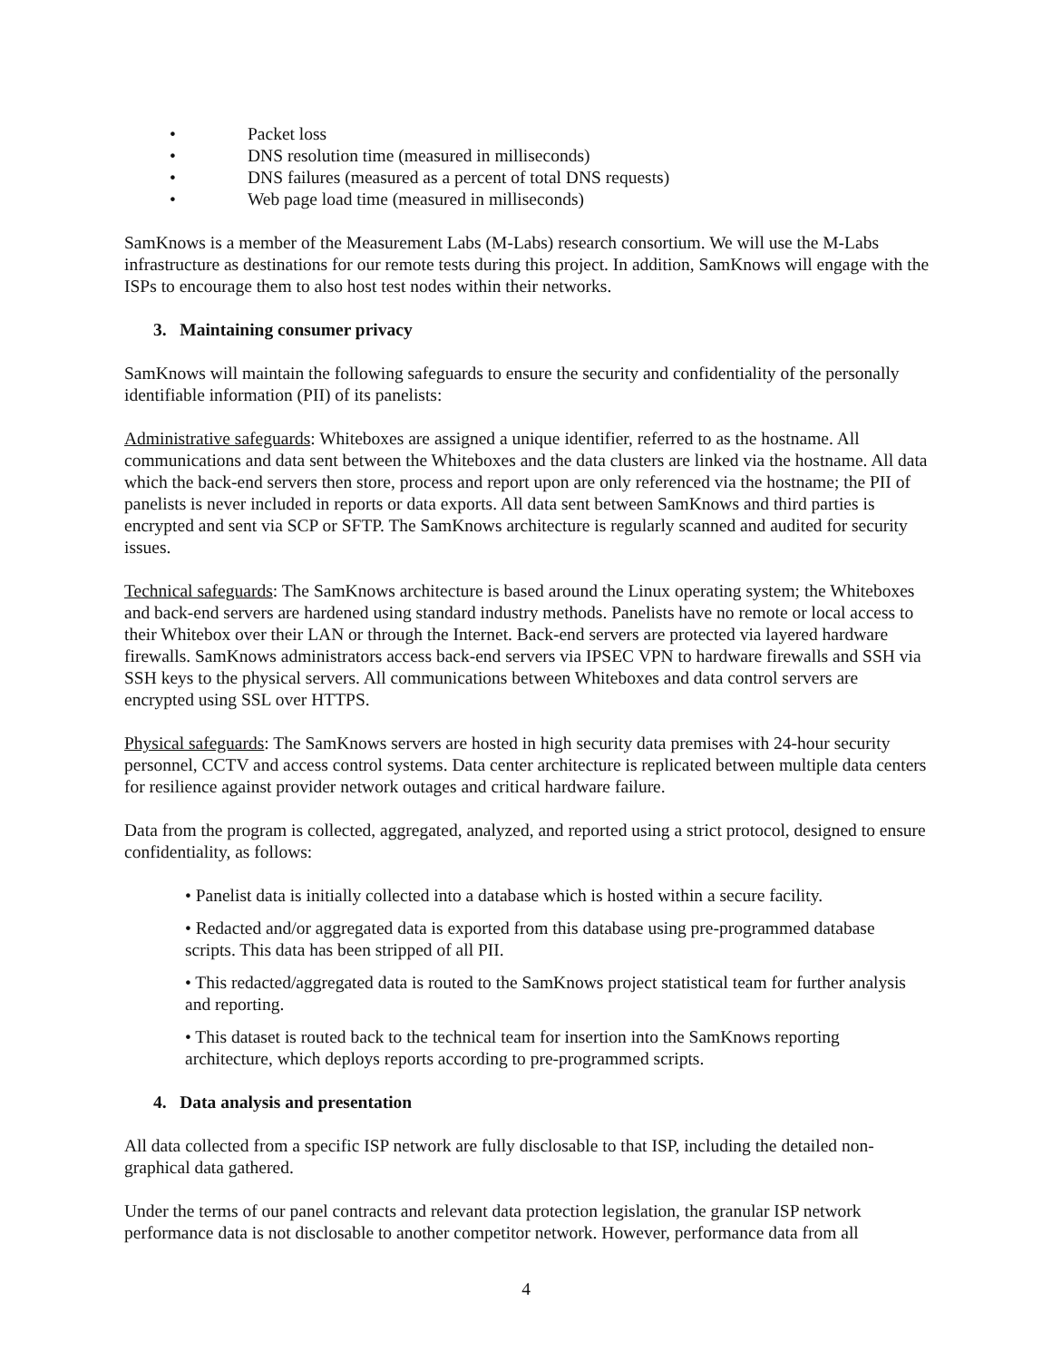• Packet loss
• DNS resolution time (measured in milliseconds)
• DNS failures (measured as a percent of total DNS requests)
• Web page load time (measured in milliseconds)
SamKnows is a member of the Measurement Labs (M-Labs) research consortium. We will use the M-Labs infrastructure as destinations for our remote tests during this project. In addition, SamKnows will engage with the ISPs to encourage them to also host test nodes within their networks.
3. Maintaining consumer privacy
SamKnows will maintain the following safeguards to ensure the security and confidentiality of the personally identifiable information (PII) of its panelists:
Administrative safeguards: Whiteboxes are assigned a unique identifier, referred to as the hostname. All communications and data sent between the Whiteboxes and the data clusters are linked via the hostname. All data which the back-end servers then store, process and report upon are only referenced via the hostname; the PII of panelists is never included in reports or data exports. All data sent between SamKnows and third parties is encrypted and sent via SCP or SFTP. The SamKnows architecture is regularly scanned and audited for security issues.
Technical safeguards: The SamKnows architecture is based around the Linux operating system; the Whiteboxes and back-end servers are hardened using standard industry methods. Panelists have no remote or local access to their Whitebox over their LAN or through the Internet. Back-end servers are protected via layered hardware firewalls. SamKnows administrators access back-end servers via IPSEC VPN to hardware firewalls and SSH via SSH keys to the physical servers. All communications between Whiteboxes and data control servers are encrypted using SSL over HTTPS.
Physical safeguards: The SamKnows servers are hosted in high security data premises with 24-hour security personnel, CCTV and access control systems. Data center architecture is replicated between multiple data centers for resilience against provider network outages and critical hardware failure.
Data from the program is collected, aggregated, analyzed, and reported using a strict protocol, designed to ensure confidentiality, as follows:
• Panelist data is initially collected into a database which is hosted within a secure facility.
• Redacted and/or aggregated data is exported from this database using pre-programmed database scripts. This data has been stripped of all PII.
• This redacted/aggregated data is routed to the SamKnows project statistical team for further analysis and reporting.
• This dataset is routed back to the technical team for insertion into the SamKnows reporting architecture, which deploys reports according to pre-programmed scripts.
4. Data analysis and presentation
All data collected from a specific ISP network are fully disclosable to that ISP, including the detailed non-graphical data gathered.
Under the terms of our panel contracts and relevant data protection legislation, the granular ISP network performance data is not disclosable to another competitor network. However, performance data from all
4